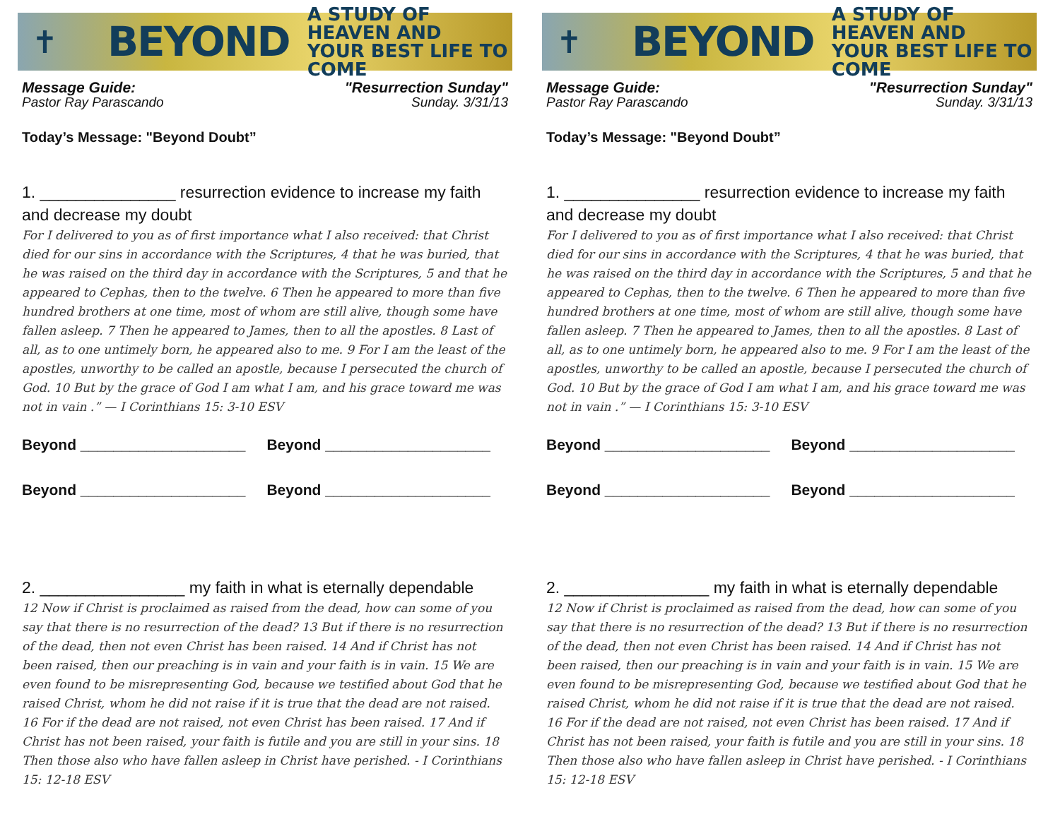✝ BEYOND A STUDY OF HEAVEN AND
YOUR BEST LIFE TO COME
Message Guide:
Pastor Ray Parascando
"Resurrection Sunday"
Sunday. 3/31/13
Today’s Message: "Beyond Doubt”
1. _______________ resurrection evidence to increase my faith and decrease my doubt
For I delivered to you as of first importance what I also received: that Christ died for our sins in accordance with the Scriptures, 4 that he was buried, that he was raised on the third day in accordance with the Scriptures, 5 and that he appeared to Cephas, then to the twelve. 6 Then he appeared to more than five hundred brothers at one time, most of whom are still alive, though some have fallen asleep. 7 Then he appeared to James, then to all the apostles. 8 Last of all, as to one untimely born, he appeared also to me. 9 For I am the least of the apostles, unworthy to be called an apostle, because I persecuted the church of God. 10 But by the grace of God I am what I am, and his grace toward me was not in vain .” — I Corinthians 15: 3-10 ESV
Beyond ____________________ Beyond ____________________
Beyond ____________________ Beyond ____________________
2. ________________ my faith in what is eternally dependable
12 Now if Christ is proclaimed as raised from the dead, how can some of you say that there is no resurrection of the dead? 13 But if there is no resurrection of the dead, then not even Christ has been raised. 14 And if Christ has not been raised, then our preaching is in vain and your faith is in vain. 15 We are even found to be misrepresenting God, because we testified about God that he raised Christ, whom he did not raise if it is true that the dead are not raised. 16 For if the dead are not raised, not even Christ has been raised. 17 And if Christ has not been raised, your faith is futile and you are still in your sins. 18 Then those also who have fallen asleep in Christ have perished. - I Corinthians 15: 12-18 ESV
✝ BEYOND A STUDY OF HEAVEN AND
YOUR BEST LIFE TO COME
Message Guide:
Pastor Ray Parascando
"Resurrection Sunday"
Sunday. 3/31/13
Today’s Message: "Beyond Doubt”
1. _______________ resurrection evidence to increase my faith and decrease my doubt
For I delivered to you as of first importance what I also received: that Christ died for our sins in accordance with the Scriptures, 4 that he was buried, that he was raised on the third day in accordance with the Scriptures, 5 and that he appeared to Cephas, then to the twelve. 6 Then he appeared to more than five hundred brothers at one time, most of whom are still alive, though some have fallen asleep. 7 Then he appeared to James, then to all the apostles. 8 Last of all, as to one untimely born, he appeared also to me. 9 For I am the least of the apostles, unworthy to be called an apostle, because I persecuted the church of God. 10 But by the grace of God I am what I am, and his grace toward me was not in vain .” — I Corinthians 15: 3-10 ESV
Beyond ____________________ Beyond ____________________
Beyond ____________________ Beyond ____________________
2. ________________ my faith in what is eternally dependable
12 Now if Christ is proclaimed as raised from the dead, how can some of you say that there is no resurrection of the dead? 13 But if there is no resurrection of the dead, then not even Christ has been raised. 14 And if Christ has not been raised, then our preaching is in vain and your faith is in vain. 15 We are even found to be misrepresenting God, because we testified about God that he raised Christ, whom he did not raise if it is true that the dead are not raised. 16 For if the dead are not raised, not even Christ has been raised. 17 And if Christ has not been raised, your faith is futile and you are still in your sins. 18 Then those also who have fallen asleep in Christ have perished. - I Corinthians 15: 12-18 ESV